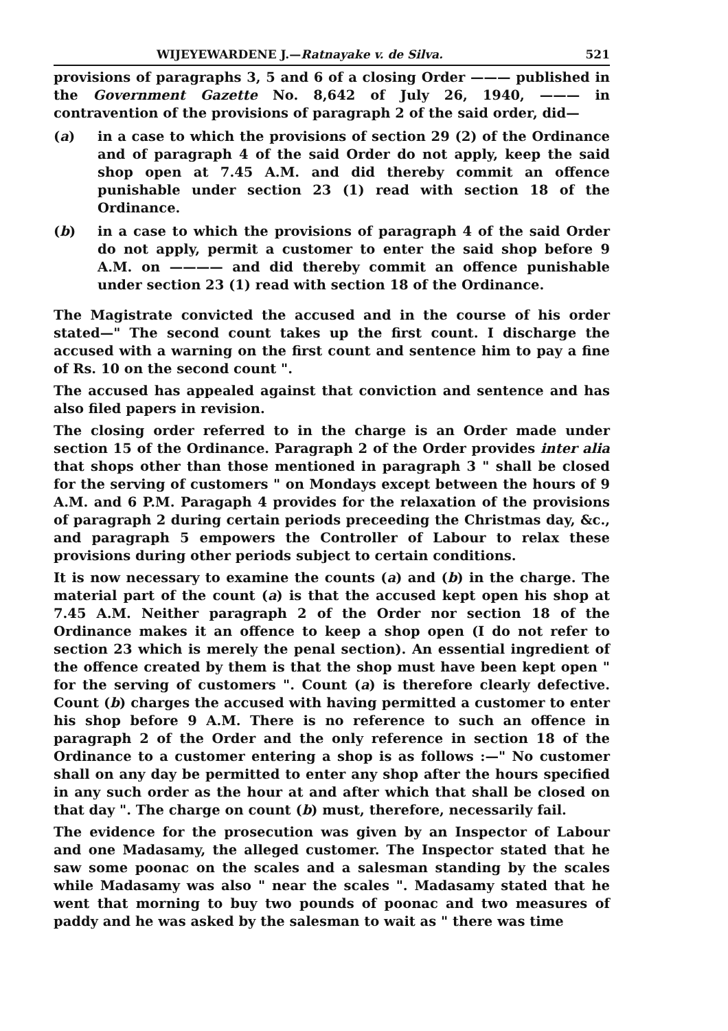WIJEYEWARDENE J.—Ratnayake v. de Silva. 521
provisions of paragraphs 3, 5 and 6 of a closing Order ——— published in the Government Gazette No. 8,642 of July 26, 1940, ——— in contravention of the provisions of paragraph 2 of the said order, did—
(a) in a case to which the provisions of section 29 (2) of the Ordinance and of paragraph 4 of the said Order do not apply, keep the said shop open at 7.45 A.M. and did thereby commit an offence punishable under section 23 (1) read with section 18 of the Ordinance.
(b) in a case to which the provisions of paragraph 4 of the said Order do not apply, permit a customer to enter the said shop before 9 A.M. on ———— and did thereby commit an offence punishable under section 23 (1) read with section 18 of the Ordinance.
The Magistrate convicted the accused and in the course of his order stated—" The second count takes up the first count. I discharge the accused with a warning on the first count and sentence him to pay a fine of Rs. 10 on the second count ".
The accused has appealed against that conviction and sentence and has also filed papers in revision.
The closing order referred to in the charge is an Order made under section 15 of the Ordinance. Paragraph 2 of the Order provides inter alia that shops other than those mentioned in paragraph 3 " shall be closed for the serving of customers " on Mondays except between the hours of 9 A.M. and 6 P.M. Paragaph 4 provides for the relaxation of the provisions of paragraph 2 during certain periods preceeding the Christmas day, &c., and paragraph 5 empowers the Controller of Labour to relax these provisions during other periods subject to certain conditions.
It is now necessary to examine the counts (a) and (b) in the charge. The material part of the count (a) is that the accused kept open his shop at 7.45 A.M. Neither paragraph 2 of the Order nor section 18 of the Ordinance makes it an offence to keep a shop open (I do not refer to section 23 which is merely the penal section). An essential ingredient of the offence created by them is that the shop must have been kept open " for the serving of customers ". Count (a) is therefore clearly defective. Count (b) charges the accused with having permitted a customer to enter his shop before 9 A.M. There is no reference to such an offence in paragraph 2 of the Order and the only reference in section 18 of the Ordinance to a customer entering a shop is as follows :—" No customer shall on any day be permitted to enter any shop after the hours specified in any such order as the hour at and after which that shall be closed on that day ". The charge on count (b) must, therefore, necessarily fail.
The evidence for the prosecution was given by an Inspector of Labour and one Madasamy, the alleged customer. The Inspector stated that he saw some poonac on the scales and a salesman standing by the scales while Madasamy was also " near the scales ". Madasamy stated that he went that morning to buy two pounds of poonac and two measures of paddy and he was asked by the salesman to wait as " there was time